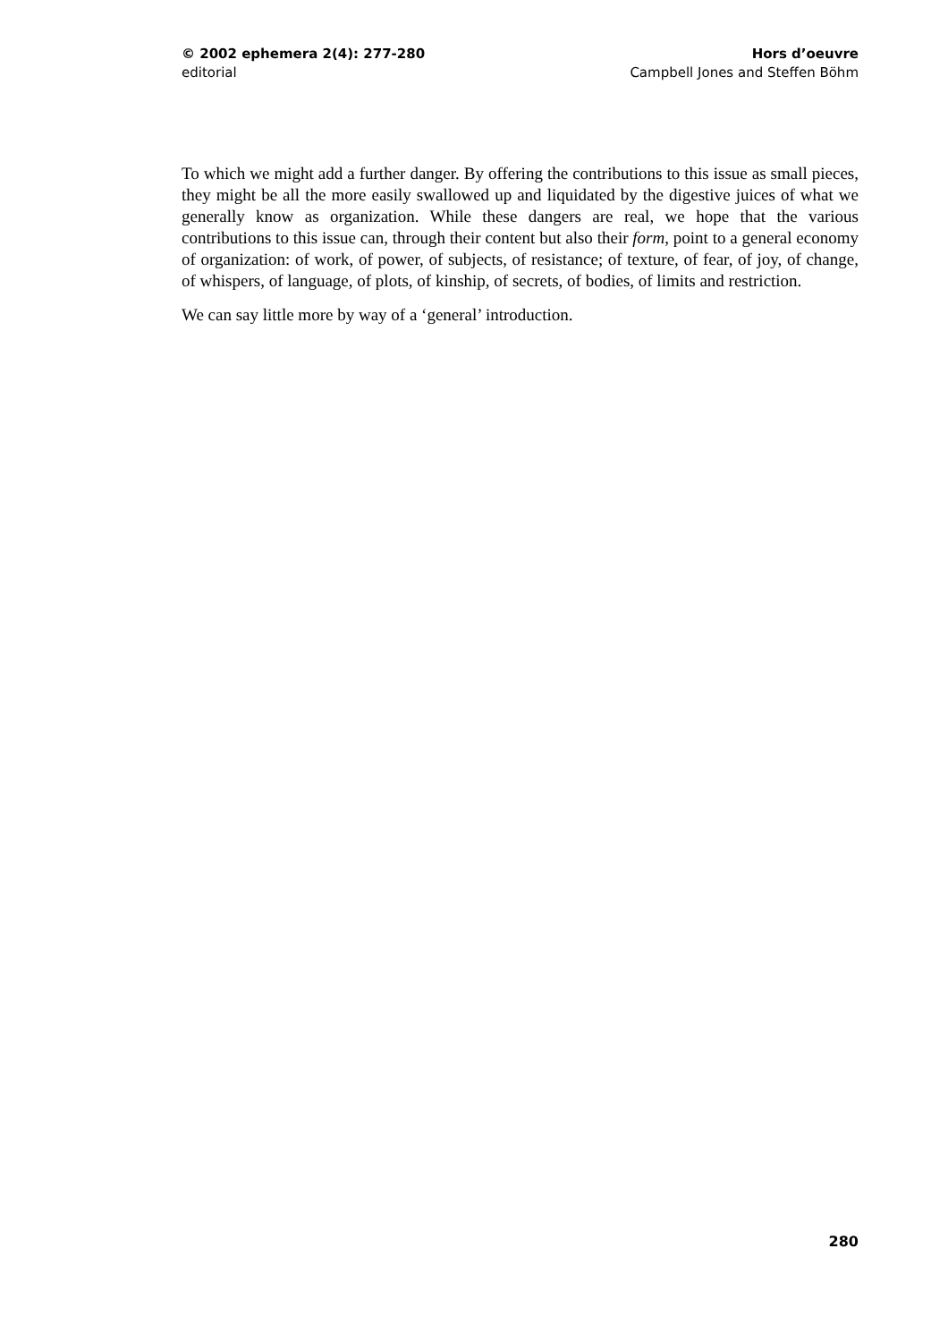© 2002 ephemera 2(4): 277-280
editorial
Hors d’oeuvre
Campbell Jones and Steffen Böhm
To which we might add a further danger. By offering the contributions to this issue as small pieces, they might be all the more easily swallowed up and liquidated by the digestive juices of what we generally know as organization. While these dangers are real, we hope that the various contributions to this issue can, through their content but also their form, point to a general economy of organization: of work, of power, of subjects, of resistance; of texture, of fear, of joy, of change, of whispers, of language, of plots, of kinship, of secrets, of bodies, of limits and restriction.
We can say little more by way of a ‘general’ introduction.
280